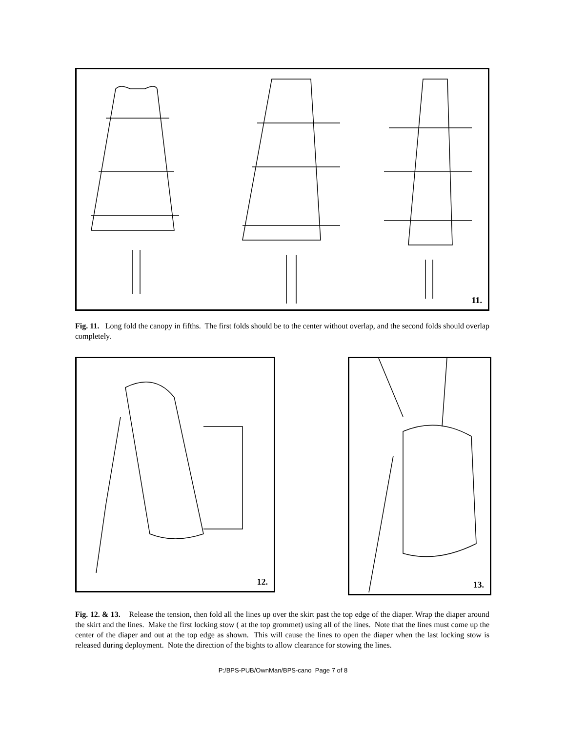11.
Fig. 11. Long fold the canopy in fifths. The first folds should be to the center without overlap, and the second folds should overlap completely.
12.
13.
Fig. 12. & 13. Release the tension, then fold all the lines up over the skirt past the top edge of the diaper. Wrap the diaper around the skirt and the lines. Make the first locking stow ( at the top grommet) using all of the lines. Note that the lines must come up the center of the diaper and out at the top edge as shown. This will cause the lines to open the diaper when the last locking stow is released during deployment. Note the direction of the bights to allow clearance for stowing the lines.
P:/BPS-PUB/OwnMan/BPS-cano Page 7 of 8